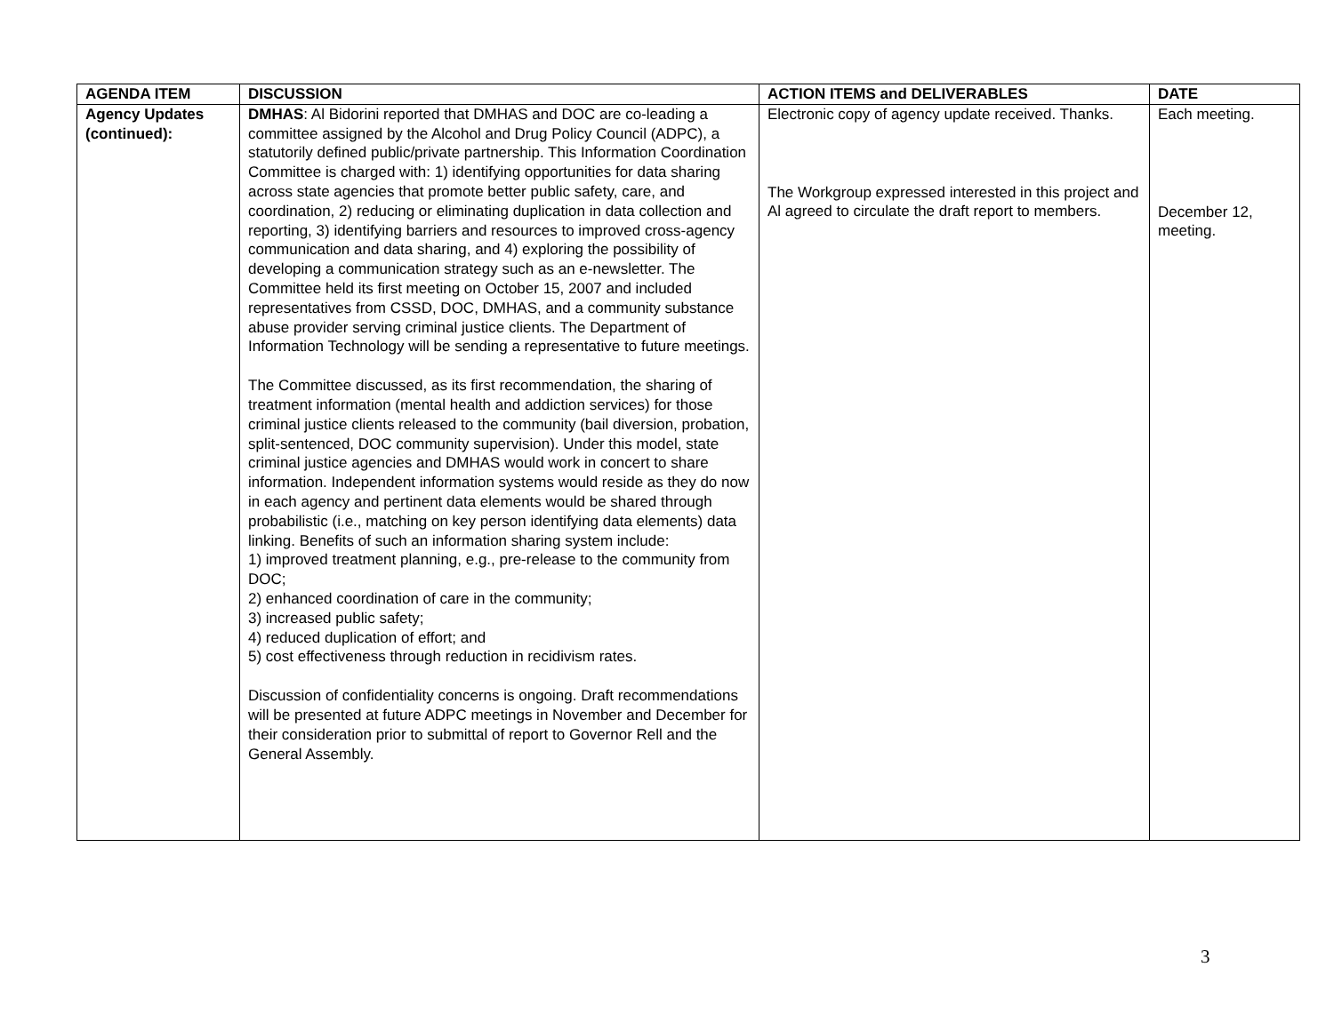| AGENDA ITEM | DISCUSSION | ACTION ITEMS and DELIVERABLES | DATE |
| --- | --- | --- | --- |
| Agency Updates (continued): | DMHAS : Al Bidorini reported that DMHAS and DOC are co-leading a committee assigned by the Alcohol and Drug Policy Council (ADPC), a statutorily defined public/private partnership. This Information Coordination Committee is charged with: 1) identifying opportunities for data sharing across state agencies that promote better public safety, care, and coordination, 2) reducing or eliminating duplication in data collection and reporting, 3) identifying barriers and resources to improved cross-agency communication and data sharing, and 4) exploring the possibility of developing a communication strategy such as an e-newsletter. The Committee held its first meeting on October 15, 2007 and included representatives from CSSD, DOC, DMHAS, and a community substance abuse provider serving criminal justice clients. The Department of Information Technology will be sending a representative to future meetings. The Committee discussed, as its first recommendation, the sharing of treatment information (mental health and addiction services) for those criminal justice clients released to the community (bail diversion, probation, split-sentenced, DOC community supervision). Under this model, state criminal justice agencies and DMHAS would work in concert to share information. Independent information systems would reside as they do now in each agency and pertinent data elements would be shared through probabilistic (i.e., matching on key person identifying data elements) data linking. Benefits of such an information sharing system include: 1) improved treatment planning, e.g., pre-release to the community from DOC; 2) enhanced coordination of care in the community; 3) increased public safety; 4) reduced duplication of effort; and 5) cost effectiveness through reduction in recidivism rates. Discussion of confidentiality concerns is ongoing. Draft recommendations will be presented at future ADPC meetings in November and December for their consideration prior to submittal of report to Governor Rell and the General Assembly. | Electronic copy of agency update received. Thanks. The Workgroup expressed interested in this project and Al agreed to circulate the draft report to members. | Each meeting. December 12, meeting. |
3